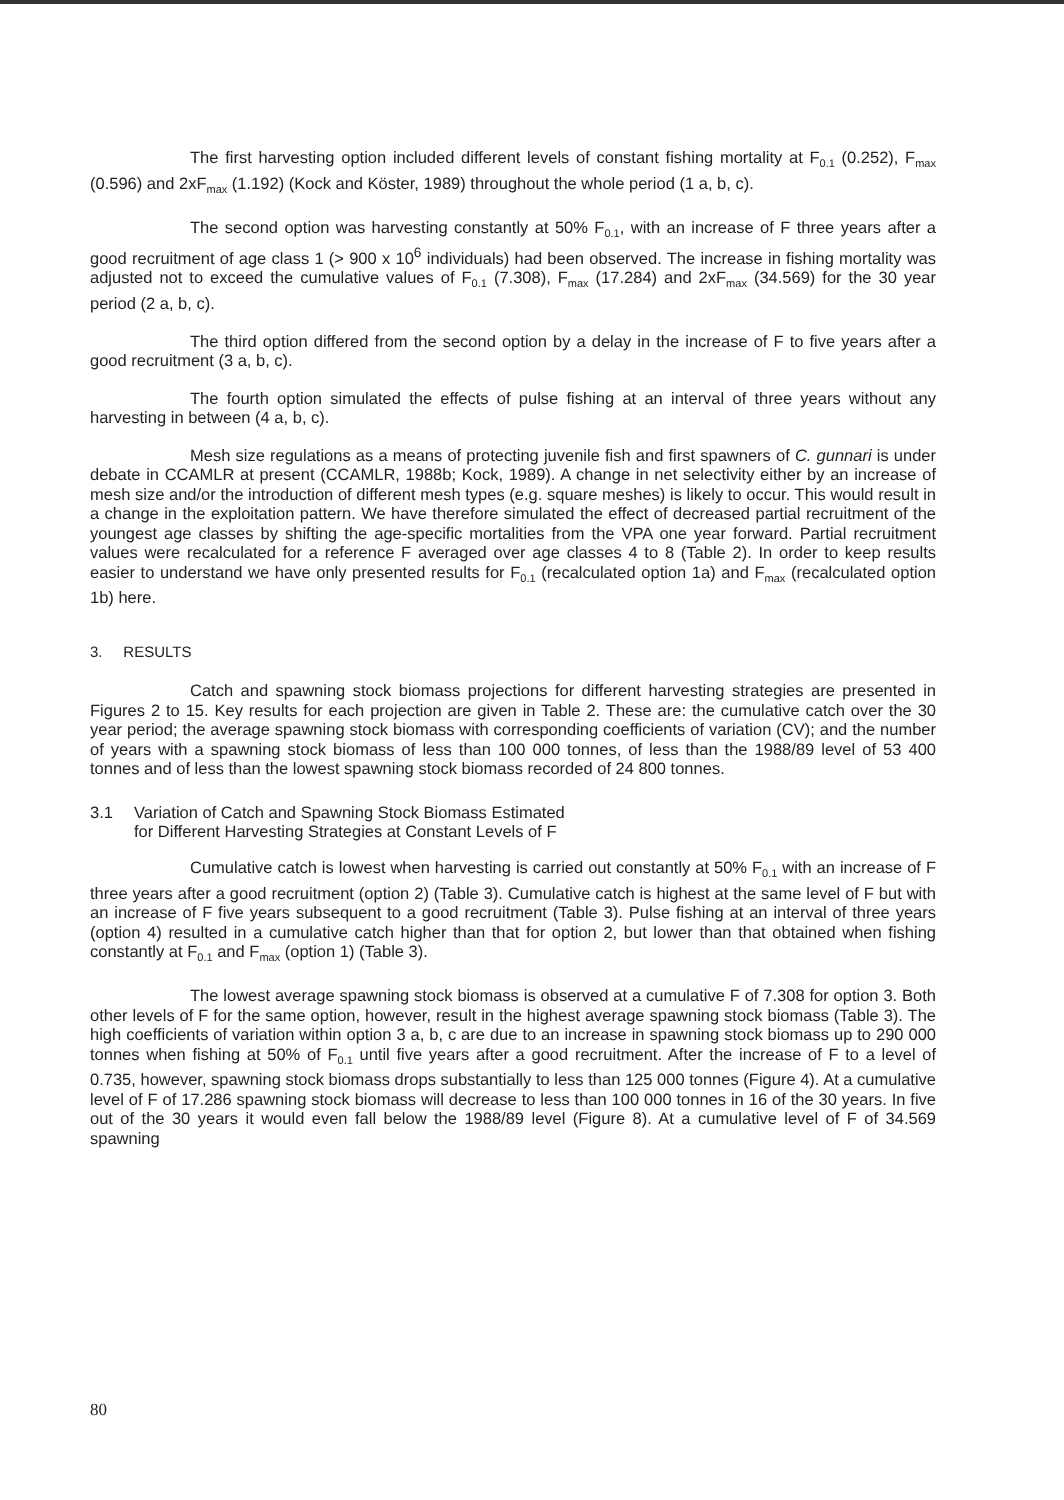The first harvesting option included different levels of constant fishing mortality at F<sub>0.1</sub> (0.252), F<sub>max</sub> (0.596) and 2xF<sub>max</sub> (1.192) (Kock and Köster, 1989) throughout the whole period (1 a, b, c).
The second option was harvesting constantly at 50% F<sub>0.1</sub>, with an increase of F three years after a good recruitment of age class 1 (> 900 x 10<sup>6</sup> individuals) had been observed. The increase in fishing mortality was adjusted not to exceed the cumulative values of F<sub>0.1</sub> (7.308), F<sub>max</sub> (17.284) and 2xF<sub>max</sub> (34.569) for the 30 year period (2 a, b, c).
The third option differed from the second option by a delay in the increase of F to five years after a good recruitment (3 a, b, c).
The fourth option simulated the effects of pulse fishing at an interval of three years without any harvesting in between (4 a, b, c).
Mesh size regulations as a means of protecting juvenile fish and first spawners of C. gunnari is under debate in CCAMLR at present (CCAMLR, 1988b; Kock, 1989). A change in net selectivity either by an increase of mesh size and/or the introduction of different mesh types (e.g. square meshes) is likely to occur. This would result in a change in the exploitation pattern. We have therefore simulated the effect of decreased partial recruitment of the youngest age classes by shifting the age-specific mortalities from the VPA one year forward. Partial recruitment values were recalculated for a reference F averaged over age classes 4 to 8 (Table 2). In order to keep results easier to understand we have only presented results for F<sub>0.1</sub> (recalculated option 1a) and F<sub>max</sub> (recalculated option 1b) here.
3. RESULTS
Catch and spawning stock biomass projections for different harvesting strategies are presented in Figures 2 to 15. Key results for each projection are given in Table 2. These are: the cumulative catch over the 30 year period; the average spawning stock biomass with corresponding coefficients of variation (CV); and the number of years with a spawning stock biomass of less than 100 000 tonnes, of less than the 1988/89 level of 53 400 tonnes and of less than the lowest spawning stock biomass recorded of 24 800 tonnes.
3.1 Variation of Catch and Spawning Stock Biomass Estimated
for Different Harvesting Strategies at Constant Levels of F
Cumulative catch is lowest when harvesting is carried out constantly at 50% F<sub>0.1</sub> with an increase of F three years after a good recruitment (option 2) (Table 3). Cumulative catch is highest at the same level of F but with an increase of F five years subsequent to a good recruitment (Table 3). Pulse fishing at an interval of three years (option 4) resulted in a cumulative catch higher than that for option 2, but lower than that obtained when fishing constantly at F<sub>0.1</sub> and F<sub>max</sub> (option 1) (Table 3).
The lowest average spawning stock biomass is observed at a cumulative F of 7.308 for option 3. Both other levels of F for the same option, however, result in the highest average spawning stock biomass (Table 3). The high coefficients of variation within option 3 a, b, c are due to an increase in spawning stock biomass up to 290 000 tonnes when fishing at 50% of F<sub>0.1</sub> until five years after a good recruitment. After the increase of F to a level of 0.735, however, spawning stock biomass drops substantially to less than 125 000 tonnes (Figure 4). At a cumulative level of F of 17.286 spawning stock biomass will decrease to less than 100 000 tonnes in 16 of the 30 years. In five out of the 30 years it would even fall below the 1988/89 level (Figure 8). At a cumulative level of F of 34.569 spawning
80